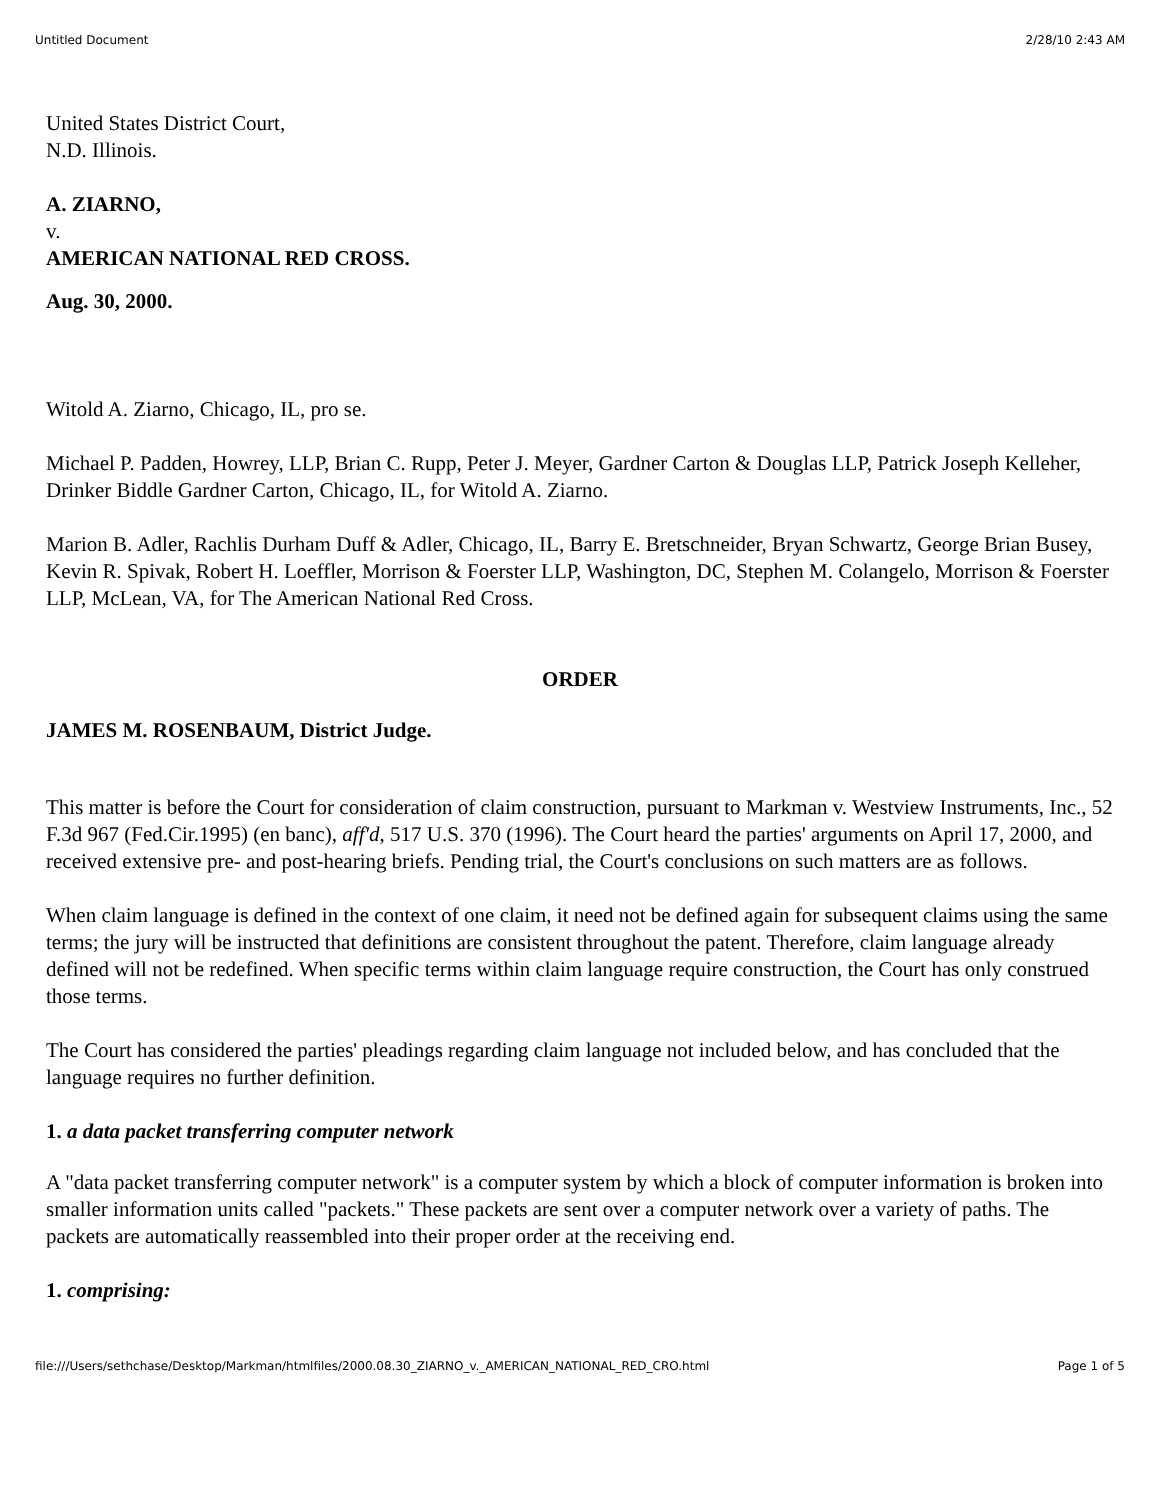Untitled Document 2/28/10 2:43 AM
United States District Court,
N.D. Illinois.
A. ZIARNO,
v.
AMERICAN NATIONAL RED CROSS.
Aug. 30, 2000.
Witold A. Ziarno, Chicago, IL, pro se.
Michael P. Padden, Howrey, LLP, Brian C. Rupp, Peter J. Meyer, Gardner Carton & Douglas LLP, Patrick Joseph Kelleher, Drinker Biddle Gardner Carton, Chicago, IL, for Witold A. Ziarno.
Marion B. Adler, Rachlis Durham Duff & Adler, Chicago, IL, Barry E. Bretschneider, Bryan Schwartz, George Brian Busey, Kevin R. Spivak, Robert H. Loeffler, Morrison & Foerster LLP, Washington, DC, Stephen M. Colangelo, Morrison & Foerster LLP, McLean, VA, for The American National Red Cross.
ORDER
JAMES M. ROSENBAUM, District Judge.
This matter is before the Court for consideration of claim construction, pursuant to Markman v. Westview Instruments, Inc., 52 F.3d 967 (Fed.Cir.1995) (en banc), aff'd, 517 U.S. 370 (1996). The Court heard the parties' arguments on April 17, 2000, and received extensive pre- and post-hearing briefs. Pending trial, the Court's conclusions on such matters are as follows.
When claim language is defined in the context of one claim, it need not be defined again for subsequent claims using the same terms; the jury will be instructed that definitions are consistent throughout the patent. Therefore, claim language already defined will not be redefined. When specific terms within claim language require construction, the Court has only construed those terms.
The Court has considered the parties' pleadings regarding claim language not included below, and has concluded that the language requires no further definition.
1. a data packet transferring computer network
A "data packet transferring computer network" is a computer system by which a block of computer information is broken into smaller information units called "packets." These packets are sent over a computer network over a variety of paths. The packets are automatically reassembled into their proper order at the receiving end.
1. comprising:
file:///Users/sethchase/Desktop/Markman/htmlfiles/2000.08.30_ZIARNO_v._AMERICAN_NATIONAL_RED_CRO.html Page 1 of 5